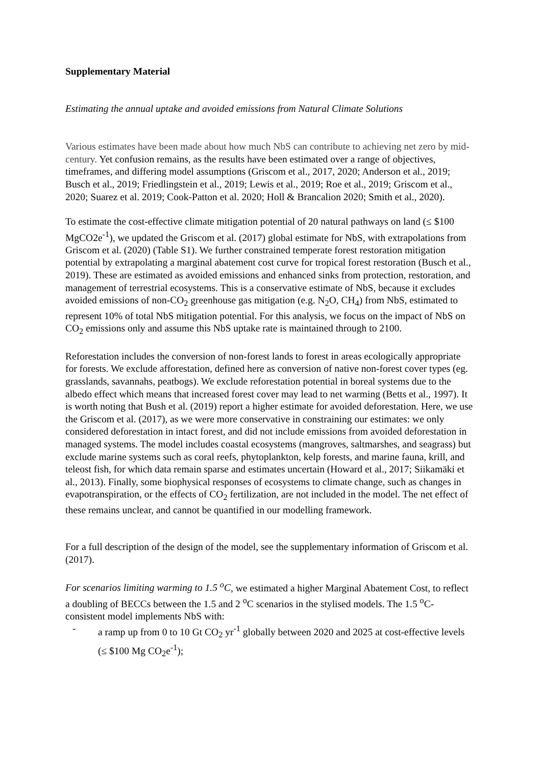Supplementary Material
Estimating the annual uptake and avoided emissions from Natural Climate Solutions
Various estimates have been made about how much NbS can contribute to achieving net zero by mid-century. Yet confusion remains, as the results have been estimated over a range of objectives, timeframes, and differing model assumptions (Griscom et al., 2017, 2020; Anderson et al., 2019; Busch et al., 2019; Friedlingstein et al., 2019; Lewis et al., 2019; Roe et al., 2019; Griscom et al., 2020; Suarez et al. 2019; Cook-Patton et al. 2020; Holl & Brancalion 2020; Smith et al., 2020).
To estimate the cost-effective climate mitigation potential of 20 natural pathways on land (≤ $100 MgCO2e<sup>-1</sup>), we updated the Griscom et al. (2017) global estimate for NbS, with extrapolations from Griscom et al. (2020) (Table S1). We further constrained temperate forest restoration mitigation potential by extrapolating a marginal abatement cost curve for tropical forest restoration (Busch et al., 2019). These are estimated as avoided emissions and enhanced sinks from protection, restoration, and management of terrestrial ecosystems. This is a conservative estimate of NbS, because it excludes avoided emissions of non-CO<sub>2</sub> greenhouse gas mitigation (e.g. N<sub>2</sub>O, CH<sub>4</sub>) from NbS, estimated to represent 10% of total NbS mitigation potential. For this analysis, we focus on the impact of NbS on CO<sub>2</sub> emissions only and assume this NbS uptake rate is maintained through to 2100.
Reforestation includes the conversion of non-forest lands to forest in areas ecologically appropriate for forests. We exclude afforestation, defined here as conversion of native non-forest cover types (eg. grasslands, savannahs, peatbogs). We exclude reforestation potential in boreal systems due to the albedo effect which means that increased forest cover may lead to net warming (Betts et al., 1997). It is worth noting that Bush et al. (2019) report a higher estimate for avoided deforestation. Here, we use the Griscom et al. (2017), as we were more conservative in constraining our estimates: we only considered deforestation in intact forest, and did not include emissions from avoided deforestation in managed systems. The model includes coastal ecosystems (mangroves, saltmarshes, and seagrass) but exclude marine systems such as coral reefs, phytoplankton, kelp forests, and marine fauna, krill, and teleost fish, for which data remain sparse and estimates uncertain (Howard et al., 2017; Siikamäki et al., 2013). Finally, some biophysical responses of ecosystems to climate change, such as changes in evapotranspiration, or the effects of CO<sub>2</sub> fertilization, are not included in the model. The net effect of these remains unclear, and cannot be quantified in our modelling framework.
For a full description of the design of the model, see the supplementary information of Griscom et al. (2017).
For scenarios limiting warming to 1.5 <sup>o</sup>C, we estimated a higher Marginal Abatement Cost, to reflect a doubling of BECCs between the 1.5 and 2 <sup>o</sup>C scenarios in the stylised models. The 1.5 <sup>o</sup>C-consistent model implements NbS with:
- a ramp up from 0 to 10 Gt CO<sub>2</sub> yr<sup>-1</sup> globally between 2020 and 2025 at cost-effective levels (≤ $100 Mg CO<sub>2</sub>e<sup>-1</sup>);